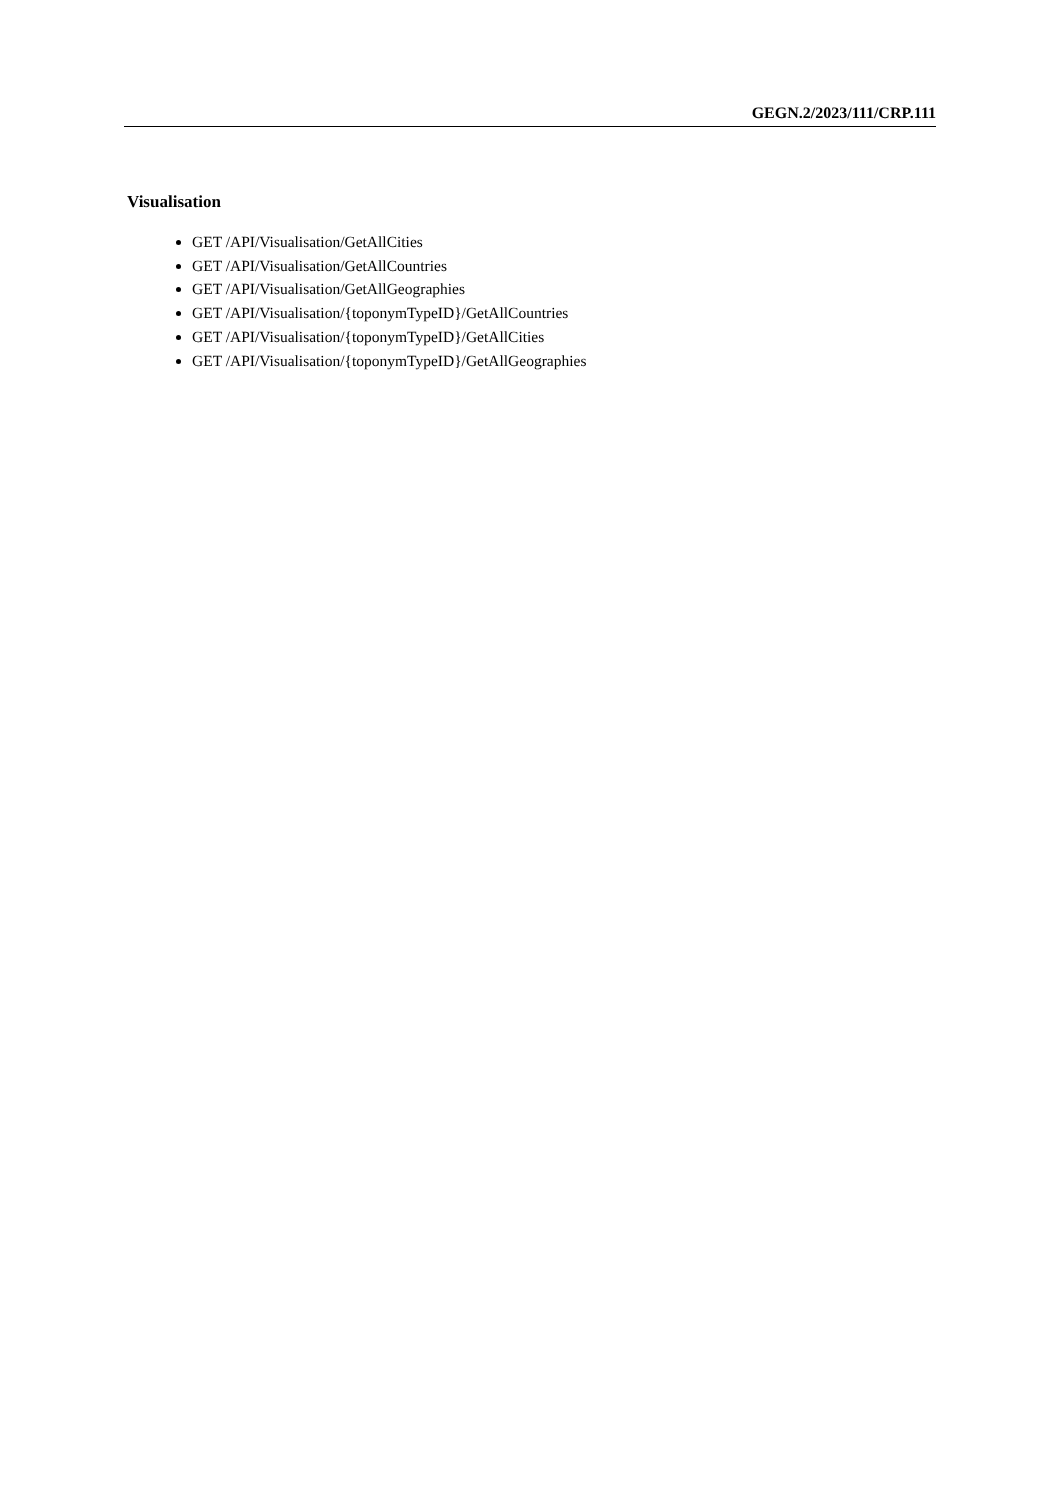GEGN.2/2023/111/CRP.111
Visualisation
GET /API/Visualisation/GetAllCities
GET /API/Visualisation/GetAllCountries
GET /API/Visualisation/GetAllGeographies
GET /API/Visualisation/{toponymTypeID}/GetAllCountries
GET /API/Visualisation/{toponymTypeID}/GetAllCities
GET /API/Visualisation/{toponymTypeID}/GetAllGeographies